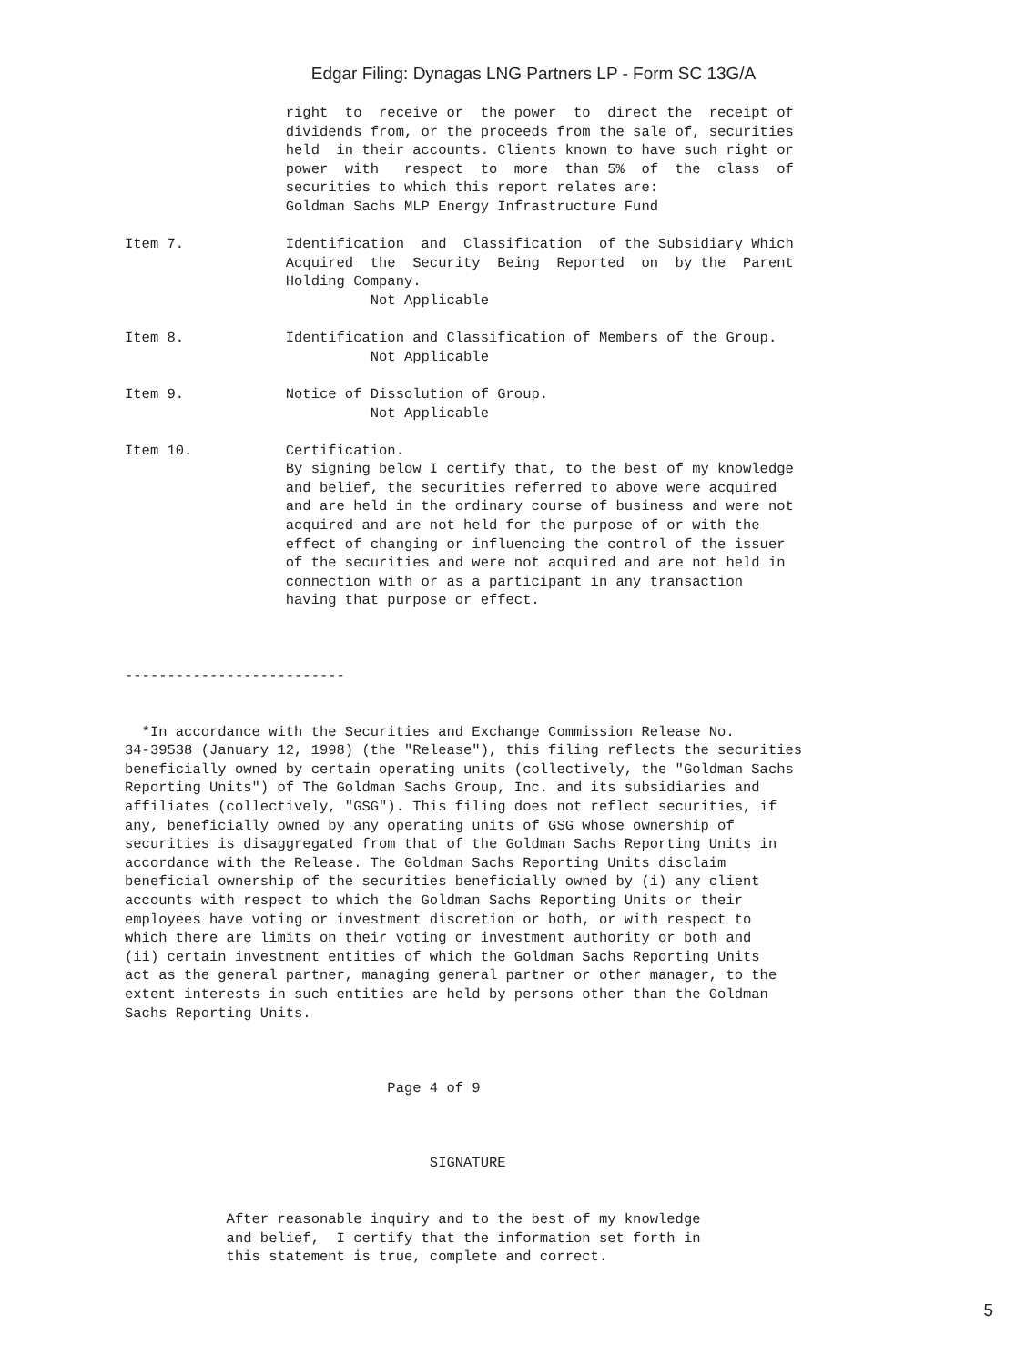Edgar Filing: Dynagas LNG Partners LP - Form SC 13G/A
                   right  to  receive or  the power  to  direct the  receipt of
                   dividends from, or the proceeds from the sale of, securities
                   held  in their accounts. Clients known to have such right or
                   power  with   respect  to  more  than 5%  of  the  class  of
                   securities to which this report relates are:
                   Goldman Sachs MLP Energy Infrastructure Fund

Item 7.            Identification  and  Classification  of the Subsidiary Which
                   Acquired  the  Security  Being  Reported  on  by the  Parent
                   Holding Company.
                             Not Applicable

Item 8.            Identification and Classification of Members of the Group.
                             Not Applicable

Item 9.            Notice of Dissolution of Group.
                             Not Applicable

Item 10.           Certification.
                   By signing below I certify that, to the best of my knowledge
                   and belief, the securities referred to above were acquired
                   and are held in the ordinary course of business and were not
                   acquired and are not held for the purpose of or with the
                   effect of changing or influencing the control of the issuer
                   of the securities and were not acquired and are not held in
                   connection with or as a participant in any transaction
                   having that purpose or effect.



--------------------------


  *In accordance with the Securities and Exchange Commission Release No.
34-39538 (January 12, 1998) (the "Release"), this filing reflects the securities
beneficially owned by certain operating units (collectively, the "Goldman Sachs
Reporting Units") of The Goldman Sachs Group, Inc. and its subsidiaries and
affiliates (collectively, "GSG"). This filing does not reflect securities, if
any, beneficially owned by any operating units of GSG whose ownership of
securities is disaggregated from that of the Goldman Sachs Reporting Units in
accordance with the Release. The Goldman Sachs Reporting Units disclaim
beneficial ownership of the securities beneficially owned by (i) any client
accounts with respect to which the Goldman Sachs Reporting Units or their
employees have voting or investment discretion or both, or with respect to
which there are limits on their voting or investment authority or both and
(ii) certain investment entities of which the Goldman Sachs Reporting Units
act as the general partner, managing general partner or other manager, to the
extent interests in such entities are held by persons other than the Goldman
Sachs Reporting Units.



                               Page 4 of 9



                                    SIGNATURE


            After reasonable inquiry and to the best of my knowledge
            and belief,  I certify that the information set forth in
            this statement is true, complete and correct.
5